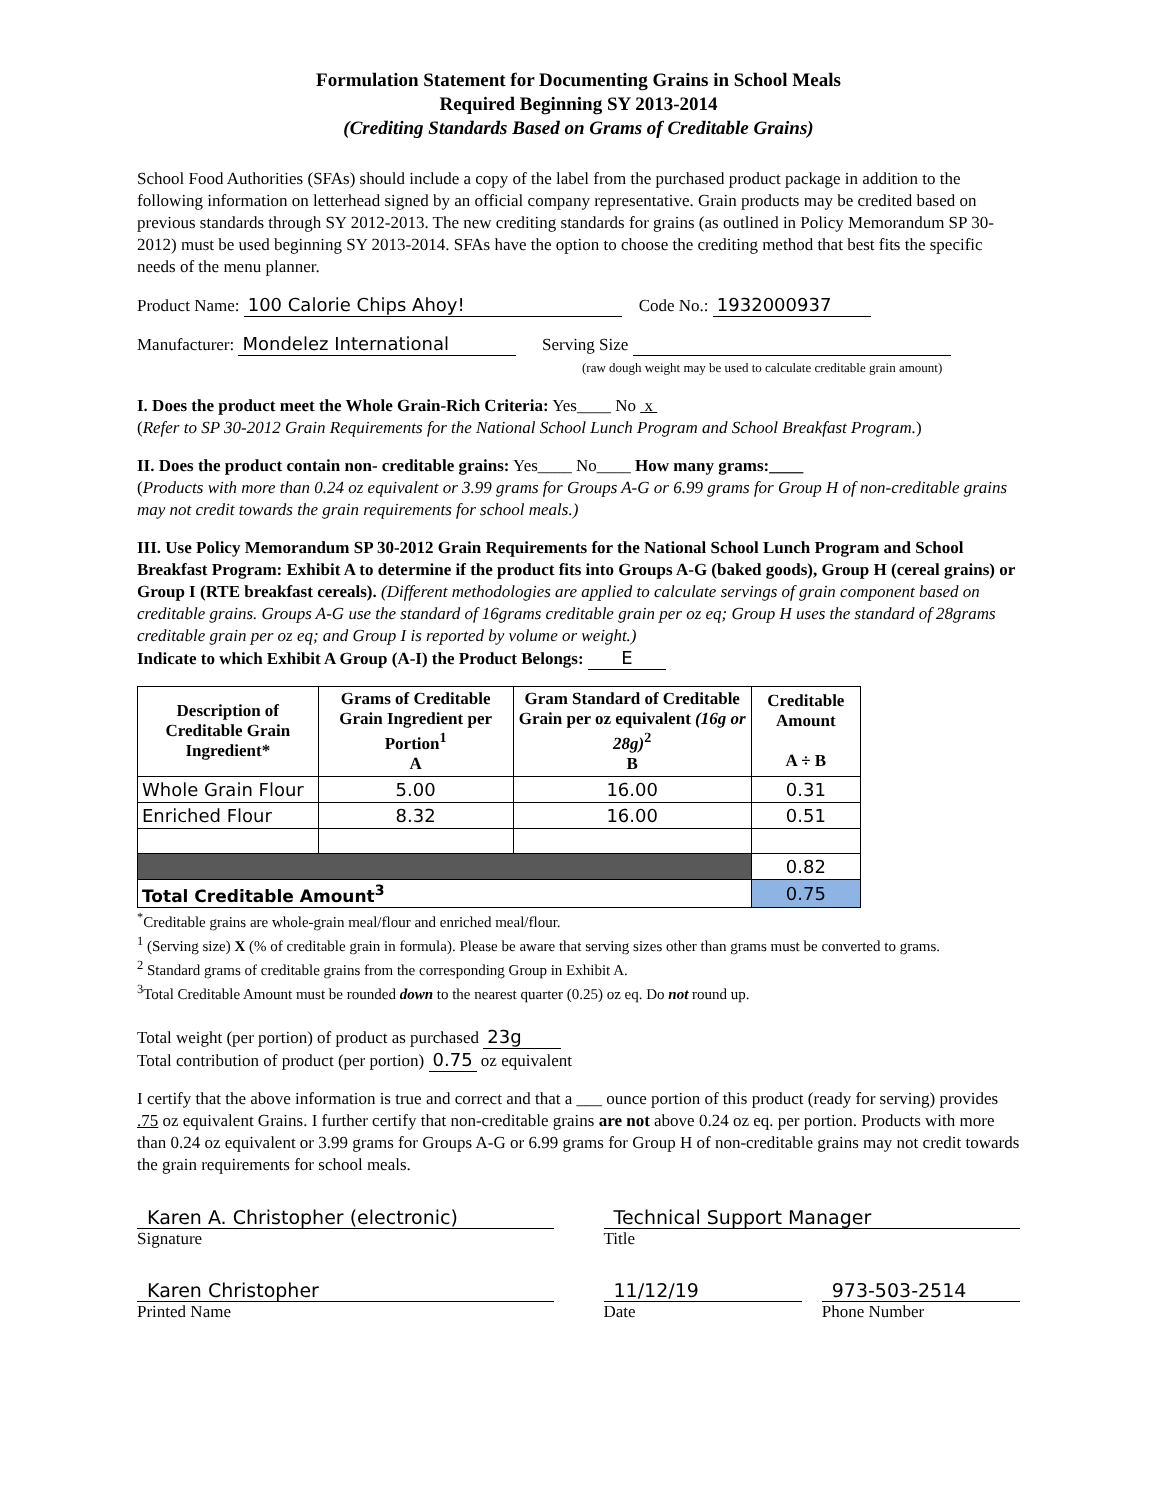Formulation Statement for Documenting Grains in School Meals
Required Beginning SY 2013-2014
(Crediting Standards Based on Grams of Creditable Grains)
School Food Authorities (SFAs) should include a copy of the label from the purchased product package in addition to the following information on letterhead signed by an official company representative. Grain products may be credited based on previous standards through SY 2012-2013. The new crediting standards for grains (as outlined in Policy Memorandum SP 30-2012) must be used beginning SY 2013-2014. SFAs have the option to choose the crediting method that best fits the specific needs of the menu planner.
Product Name: 100 Calorie Chips Ahoy! Code No.: 1932000937
Manufacturer: Mondelez International Serving Size
(raw dough weight may be used to calculate creditable grain amount)
I. Does the product meet the Whole Grain-Rich Criteria: Yes____ No x
(Refer to SP 30-2012 Grain Requirements for the National School Lunch Program and School Breakfast Program.)
II. Does the product contain non- creditable grains: Yes____ No____ How many grams:____
(Products with more than 0.24 oz equivalent or 3.99 grams for Groups A-G or 6.99 grams for Group H of non-creditable grains may not credit towards the grain requirements for school meals.)
III. Use Policy Memorandum SP 30-2012 Grain Requirements for the National School Lunch Program and School Breakfast Program: Exhibit A to determine if the product fits into Groups A-G (baked goods), Group H (cereal grains) or Group I (RTE breakfast cereals). (Different methodologies are applied to calculate servings of grain component based on creditable grains. Groups A-G use the standard of 16grams creditable grain per oz eq; Group H uses the standard of 28grams creditable grain per oz eq; and Group I is reported by volume or weight.)
Indicate to which Exhibit A Group (A-I) the Product Belongs: E
| Description of Creditable Grain Ingredient* | Grams of Creditable Grain Ingredient per Portion<sup>1</sup> A | Gram Standard of Creditable Grain per oz equivalent (16g or 28g)<sup>2</sup> B | Creditable Amount A ÷ B |
| --- | --- | --- | --- |
| Whole Grain Flour | 5.00 | 16.00 | 0.31 |
| Enriched Flour | 8.32 | 16.00 | 0.51 |
| | | | 0.82 |
| Total Creditable Amount<sup>3</sup> | | | 0.75 |
<sup>*</sup> Creditable grains are whole-grain meal/flour and enriched meal/flour.
<sup>1</sup> (Serving size) X (% of creditable grain in formula). Please be aware that serving sizes other than grams must be converted to grams.
<sup>2</sup> Standard grams of creditable grains from the corresponding Group in Exhibit A.
<sup>3</sup> Total Creditable Amount must be rounded down to the nearest quarter (0.25) oz eq. Do not round up.
Total weight (per portion) of product as purchased 23g
Total contribution of product (per portion) 0.75 oz equivalent
I certify that the above information is true and correct and that a ___ ounce portion of this product (ready for serving) provides .75 oz equivalent Grains. I further certify that non-creditable grains are not above 0.24 oz eq. per portion. Products with more than 0.24 oz equivalent or 3.99 grams for Groups A-G or 6.99 grams for Group H of non-creditable grains may not credit towards the grain requirements for school meals.
Karen A. Christopher (electronic)
Signature
Technical Support Manager
Title
Karen Christopher
Printed Name
11/12/19
Date
973-503-2514
Phone Number